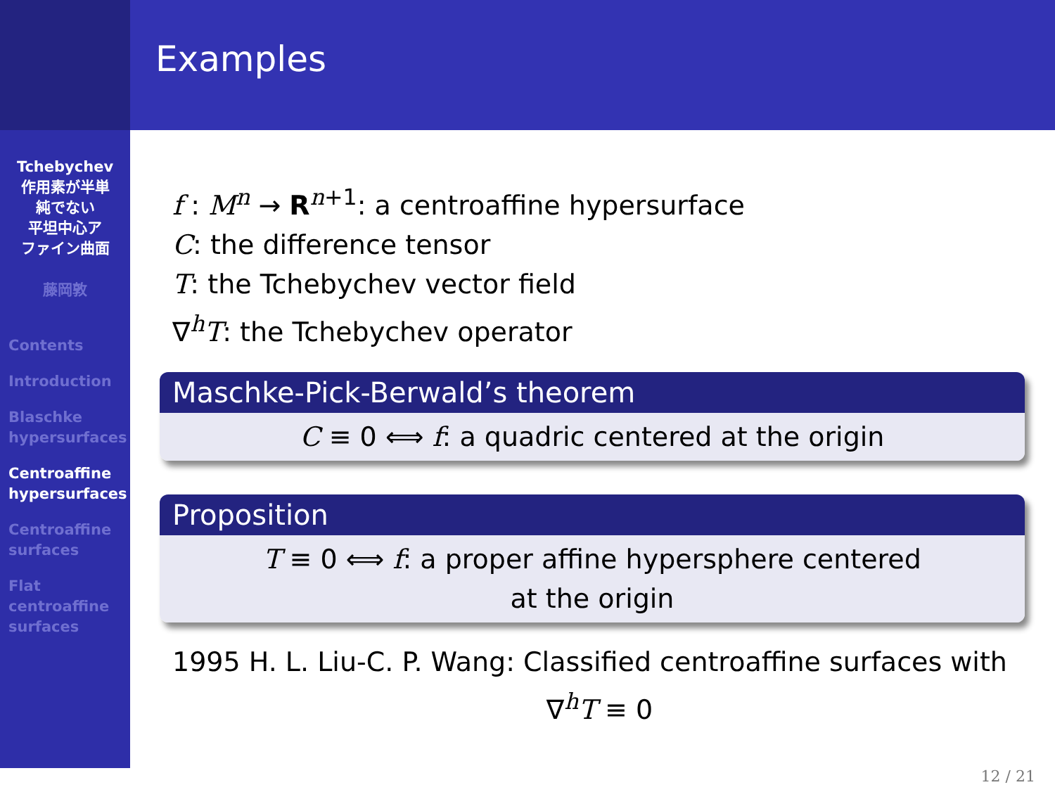Tchebychev
作用素が半単
純でない
平坦中心ア
ファイン曲面
藤岡敦
Contents
Introduction
Blaschke
hypersurfaces
Centroaffine
hypersurfaces
Centroaffine
surfaces
Flat
centroaffine
surfaces
Examples
f : M<sup>n</sup> → R<sup>n+1</sup>: a centroaffine hypersurface
C: the difference tensor
T: the Tchebychev vector field
∇<sup>h</sup>T: the Tchebychev operator
Maschke-Pick-Berwald’s theorem
C ≡ 0 ⟺ f: a quadric centered at the origin
Proposition
T ≡ 0 ⟺ f: a proper affine hypersphere centered
at the origin
1995 H. L. Liu-C. P. Wang: Classified centroaffine surfaces with
∇<sup>h</sup>T ≡ 0
12 / 21